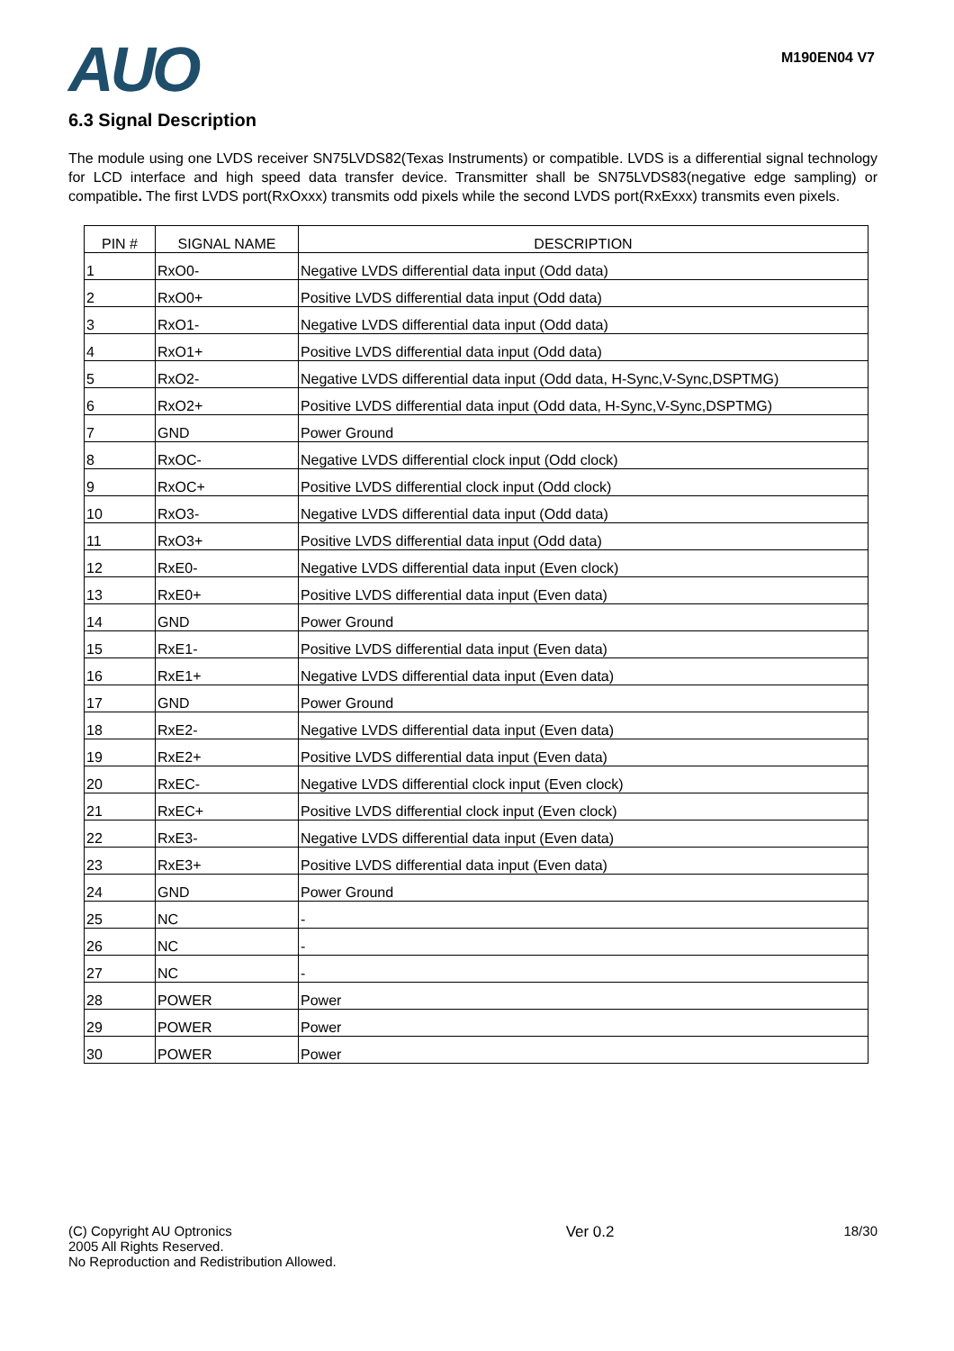AUO
M190EN04 V7
6.3 Signal Description
The module using one LVDS receiver SN75LVDS82(Texas Instruments) or compatible. LVDS is a differential signal technology for LCD interface and high speed data transfer device. Transmitter shall be SN75LVDS83(negative edge sampling) or compatible. The first LVDS port(RxOxxx) transmits odd pixels while the second LVDS port(RxExxx) transmits even pixels.
| PIN # | SIGNAL NAME | DESCRIPTION |
| --- | --- | --- |
| 1 | RxO0- | Negative LVDS differential data input (Odd data) |
| 2 | RxO0+ | Positive LVDS differential data input (Odd data) |
| 3 | RxO1- | Negative LVDS differential data input (Odd data) |
| 4 | RxO1+ | Positive LVDS differential data input (Odd data) |
| 5 | RxO2- | Negative LVDS differential data input (Odd data, H-Sync,V-Sync,DSPTMG) |
| 6 | RxO2+ | Positive LVDS differential data input (Odd data, H-Sync,V-Sync,DSPTMG) |
| 7 | GND | Power Ground |
| 8 | RxOC- | Negative LVDS differential clock input (Odd clock) |
| 9 | RxOC+ | Positive LVDS differential clock input (Odd clock) |
| 10 | RxO3- | Negative LVDS differential data input (Odd data) |
| 11 | RxO3+ | Positive LVDS differential data input (Odd data) |
| 12 | RxE0- | Negative LVDS differential data input (Even clock) |
| 13 | RxE0+ | Positive LVDS differential data input (Even data) |
| 14 | GND | Power Ground |
| 15 | RxE1- | Positive LVDS differential data input (Even data) |
| 16 | RxE1+ | Negative LVDS differential data input (Even data) |
| 17 | GND | Power Ground |
| 18 | RxE2- | Negative LVDS differential data input (Even data) |
| 19 | RxE2+ | Positive LVDS differential data input (Even data) |
| 20 | RxEC- | Negative LVDS differential clock input (Even clock) |
| 21 | RxEC+ | Positive LVDS differential clock input (Even clock) |
| 22 | RxE3- | Negative LVDS differential data input (Even data) |
| 23 | RxE3+ | Positive LVDS differential data input (Even data) |
| 24 | GND | Power Ground |
| 25 | NC | - |
| 26 | NC | - |
| 27 | NC | - |
| 28 | POWER | Power |
| 29 | POWER | Power |
| 30 | POWER | Power |
(C) Copyright AU Optronics
2005 All Rights Reserved.
No Reproduction and Redistribution Allowed.
Ver 0.2 18/30